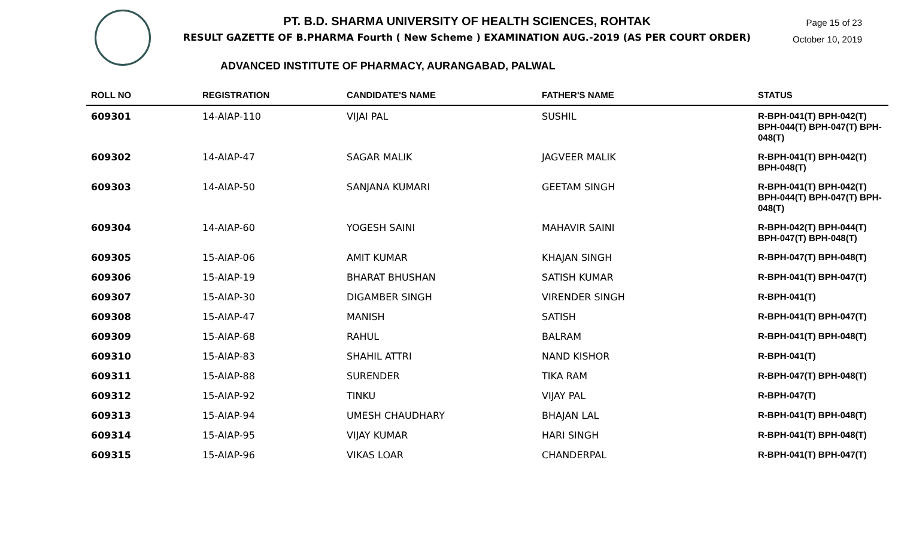PT. B.D. SHARMA UNIVERSITY OF HEALTH SCIENCES, ROHTAK
RESULT GAZETTE OF B.PHARMA Fourth ( New Scheme ) EXAMINATION AUG.-2019 (AS PER COURT ORDER)
Page 15 of 23
October 10, 2019
ADVANCED INSTITUTE OF PHARMACY, AURANGABAD, PALWAL
| ROLL NO | REGISTRATION | CANDIDATE'S NAME | FATHER'S NAME | STATUS |
| --- | --- | --- | --- | --- |
| 609301 | 14-AIAP-110 | VIJAI PAL | SUSHIL | R-BPH-041(T) BPH-042(T) BPH-044(T) BPH-047(T) BPH-048(T) |
| 609302 | 14-AIAP-47 | SAGAR MALIK | JAGVEER MALIK | R-BPH-041(T) BPH-042(T) BPH-048(T) |
| 609303 | 14-AIAP-50 | SANJANA KUMARI | GEETAM SINGH | R-BPH-041(T) BPH-042(T) BPH-044(T) BPH-047(T) BPH-048(T) |
| 609304 | 14-AIAP-60 | YOGESH SAINI | MAHAVIR SAINI | R-BPH-042(T) BPH-044(T) BPH-047(T) BPH-048(T) |
| 609305 | 15-AIAP-06 | AMIT KUMAR | KHAJAN SINGH | R-BPH-047(T) BPH-048(T) |
| 609306 | 15-AIAP-19 | BHARAT BHUSHAN | SATISH KUMAR | R-BPH-041(T) BPH-047(T) |
| 609307 | 15-AIAP-30 | DIGAMBER SINGH | VIRENDER SINGH | R-BPH-041(T) |
| 609308 | 15-AIAP-47 | MANISH | SATISH | R-BPH-041(T) BPH-047(T) |
| 609309 | 15-AIAP-68 | RAHUL | BALRAM | R-BPH-041(T) BPH-048(T) |
| 609310 | 15-AIAP-83 | SHAHIL ATTRI | NAND KISHOR | R-BPH-041(T) |
| 609311 | 15-AIAP-88 | SURENDER | TIKA RAM | R-BPH-047(T) BPH-048(T) |
| 609312 | 15-AIAP-92 | TINKU | VIJAY PAL | R-BPH-047(T) |
| 609313 | 15-AIAP-94 | UMESH CHAUDHARY | BHAJAN LAL | R-BPH-041(T) BPH-048(T) |
| 609314 | 15-AIAP-95 | VIJAY KUMAR | HARI SINGH | R-BPH-041(T) BPH-048(T) |
| 609315 | 15-AIAP-96 | VIKAS LOAR | CHANDERPAL | R-BPH-041(T) BPH-047(T) |